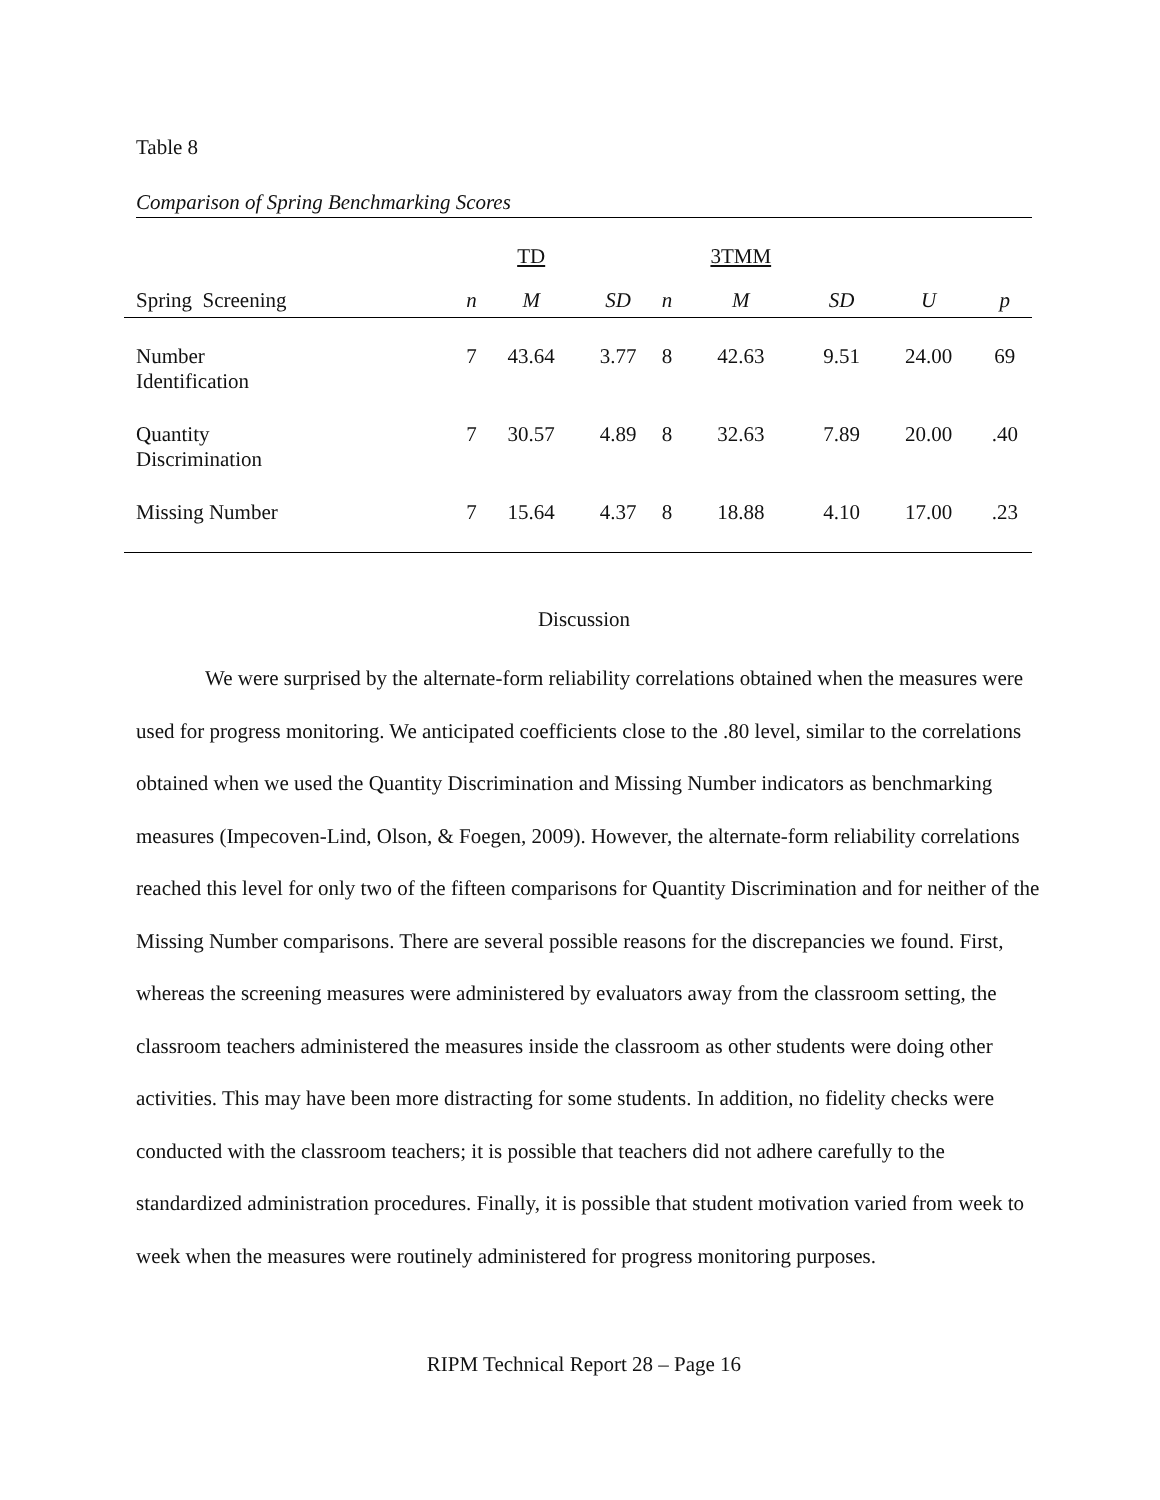Table 8
Comparison of Spring Benchmarking Scores
| | | TD | | | 3TMM | | | |
| Spring Screening | n | M | SD | n | M | SD | U | p |
| Number Identification | 7 | 43.64 | 3.77 | 8 | 42.63 | 9.51 | 24.00 | 69 |
| Quantity Discrimination | 7 | 30.57 | 4.89 | 8 | 32.63 | 7.89 | 20.00 | .40 |
| Missing Number | 7 | 15.64 | 4.37 | 8 | 18.88 | 4.10 | 17.00 | .23 |
Discussion
We were surprised by the alternate-form reliability correlations obtained when the measures were used for progress monitoring. We anticipated coefficients close to the .80 level, similar to the correlations obtained when we used the Quantity Discrimination and Missing Number indicators as benchmarking measures (Impecoven-Lind, Olson, & Foegen, 2009). However, the alternate-form reliability correlations reached this level for only two of the fifteen comparisons for Quantity Discrimination and for neither of the Missing Number comparisons. There are several possible reasons for the discrepancies we found. First, whereas the screening measures were administered by evaluators away from the classroom setting, the classroom teachers administered the measures inside the classroom as other students were doing other activities. This may have been more distracting for some students. In addition, no fidelity checks were conducted with the classroom teachers; it is possible that teachers did not adhere carefully to the standardized administration procedures. Finally, it is possible that student motivation varied from week to week when the measures were routinely administered for progress monitoring purposes.
RIPM Technical Report 28 – Page 16